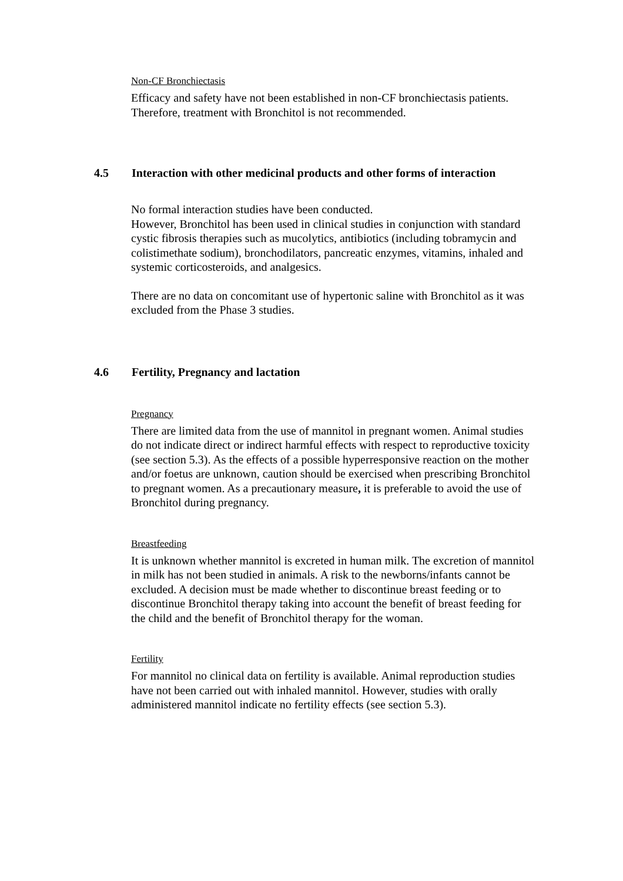Non-CF Bronchiectasis
Efficacy and safety have not been established in non-CF bronchiectasis patients. Therefore, treatment with Bronchitol is not recommended.
4.5 Interaction with other medicinal products and other forms of interaction
No formal interaction studies have been conducted.
However, Bronchitol has been used in clinical studies in conjunction with standard cystic fibrosis therapies such as mucolytics, antibiotics (including tobramycin and colistimethate sodium), bronchodilators, pancreatic enzymes, vitamins, inhaled and systemic corticosteroids, and analgesics.
There are no data on concomitant use of hypertonic saline with Bronchitol as it was excluded from the Phase 3 studies.
4.6 Fertility, Pregnancy and lactation
Pregnancy
There are limited data from the use of mannitol in pregnant women. Animal studies do not indicate direct or indirect harmful effects with respect to reproductive toxicity (see section 5.3). As the effects of a possible hyperresponsive reaction on the mother and/or foetus are unknown, caution should be exercised when prescribing Bronchitol to pregnant women. As a precautionary measure, it is preferable to avoid the use of Bronchitol during pregnancy.
Breastfeeding
It is unknown whether mannitol is excreted in human milk. The excretion of mannitol in milk has not been studied in animals. A risk to the newborns/infants cannot be excluded. A decision must be made whether to discontinue breast feeding or to discontinue Bronchitol therapy taking into account the benefit of breast feeding for the child and the benefit of Bronchitol therapy for the woman.
Fertility
For mannitol no clinical data on fertility is available. Animal reproduction studies have not been carried out with inhaled mannitol. However, studies with orally administered mannitol indicate no fertility effects (see section 5.3).